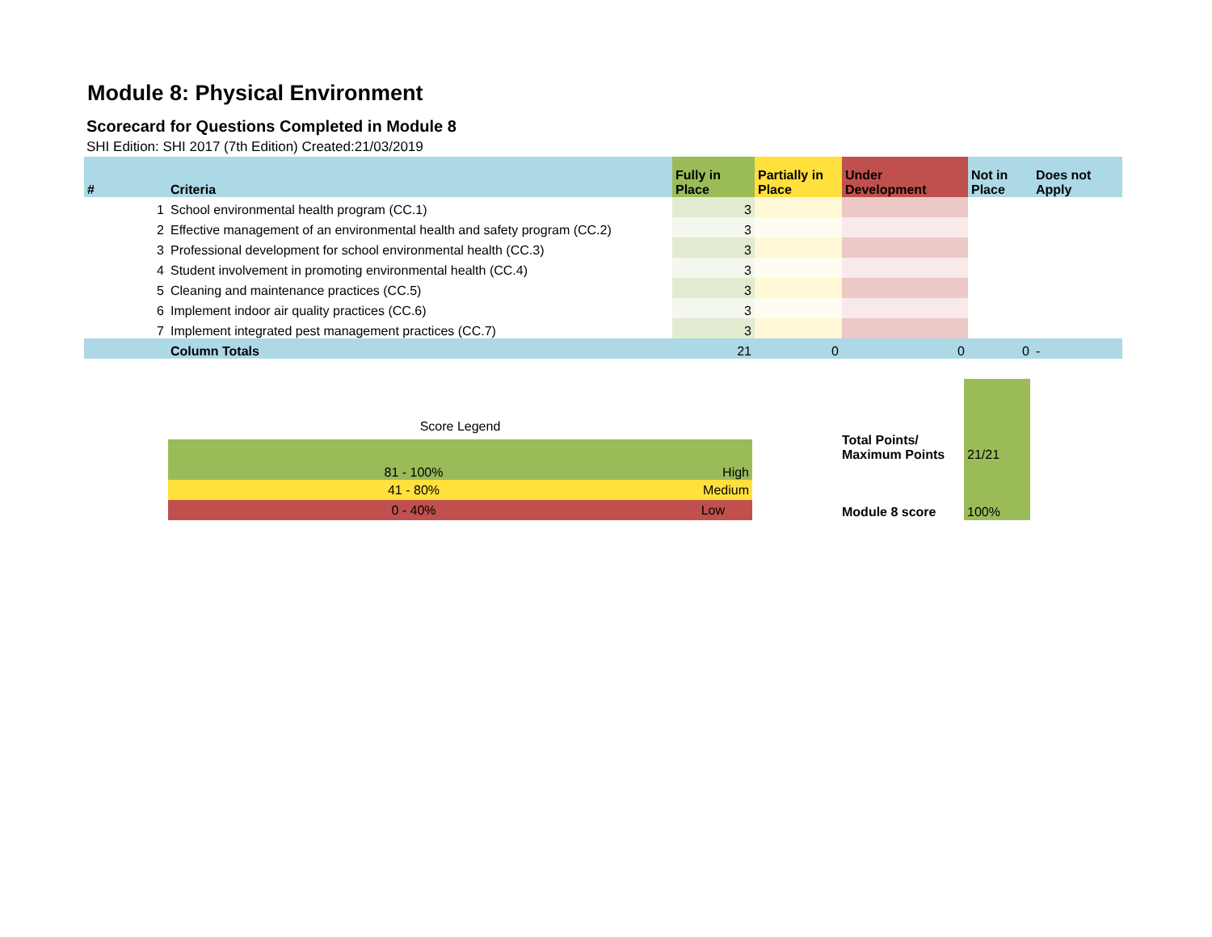Module 8: Physical Environment
Scorecard for Questions Completed in Module 8
SHI Edition: SHI 2017 (7th Edition) Created:21/03/2019
| # | Criteria | Fully in Place | Partially in Place | Under Development | Not in Place | Does not Apply |
| --- | --- | --- | --- | --- | --- | --- |
| 1 | School environmental health program (CC.1) | 3 | | | | |
| 2 | Effective management of an environmental health and safety program (CC.2) | 3 | | | | |
| 3 | Professional development for school environmental health (CC.3) | 3 | | | | |
| 4 | Student involvement in promoting environmental health (CC.4) | 3 | | | | |
| 5 | Cleaning and maintenance practices (CC.5) | 3 | | | | |
| 6 | Implement indoor air quality practices (CC.6) | 3 | | | | |
| 7 | Implement integrated pest management practices (CC.7) | 3 | | | | |
| | Column Totals | 21 | 0 | 0 | 0 | - |
Score Legend
| 81 - 100% | High |
| 41 - 80% | Medium |
| 0 - 40% | Low |
| Total Points/ Maximum Points | 21/21 |
| Module 8 score | 100% |